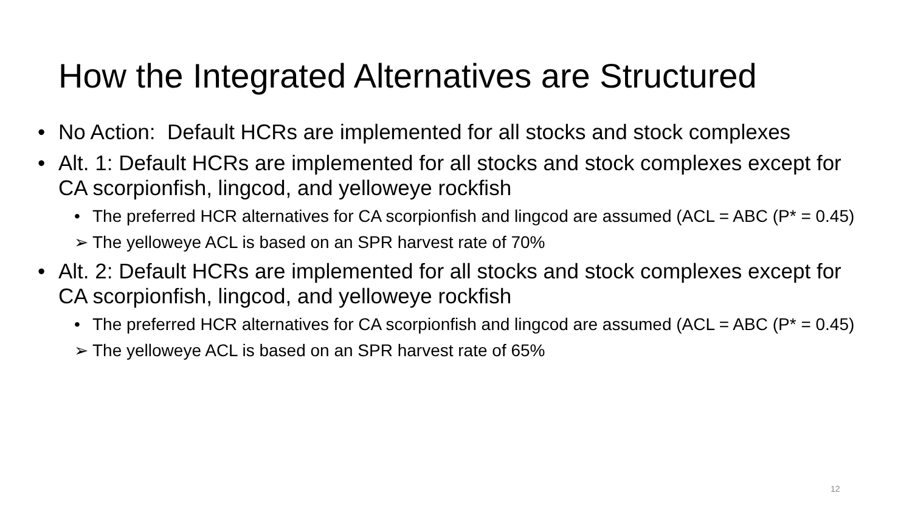How the Integrated Alternatives are Structured
• No Action: Default HCRs are implemented for all stocks and stock complexes
• Alt. 1: Default HCRs are implemented for all stocks and stock complexes except for CA scorpionfish, lingcod, and yelloweye rockfish
• The preferred HCR alternatives for CA scorpionfish and lingcod are assumed (ACL = ABC (P* = 0.45)
➢ The yelloweye ACL is based on an SPR harvest rate of 70%
• Alt. 2: Default HCRs are implemented for all stocks and stock complexes except for CA scorpionfish, lingcod, and yelloweye rockfish
• The preferred HCR alternatives for CA scorpionfish and lingcod are assumed (ACL = ABC (P* = 0.45)
➢ The yelloweye ACL is based on an SPR harvest rate of 65%
12